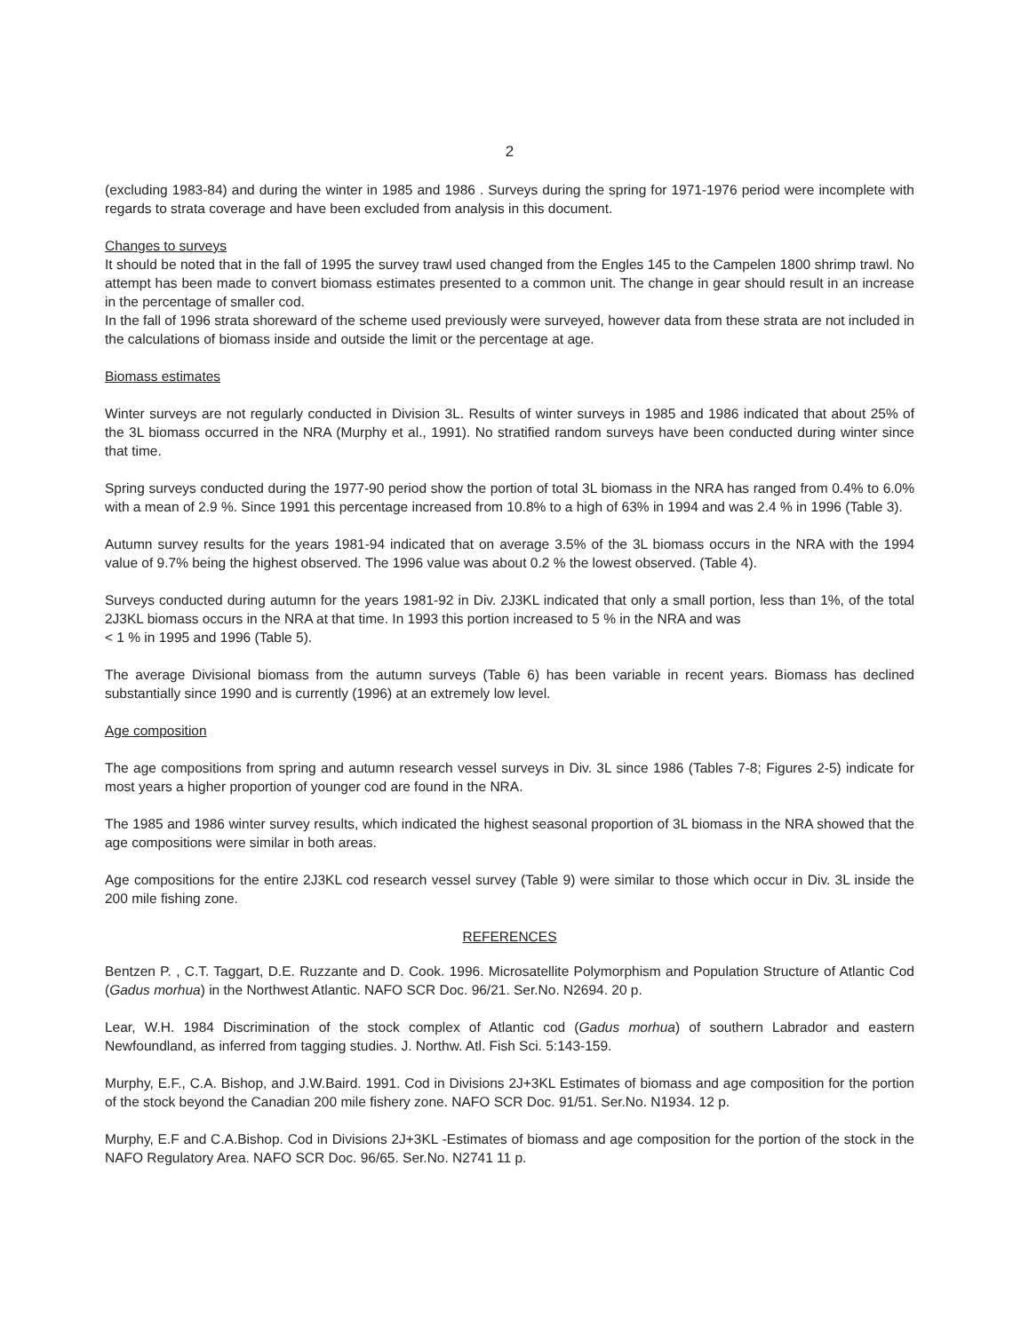2
(excluding 1983-84) and during the winter in 1985 and 1986 . Surveys during the spring for 1971-1976 period were incomplete with regards to strata coverage and have been excluded from analysis in this document.
Changes to surveys
It should be noted that in the fall of 1995 the survey trawl used changed from the Engles 145 to the Campelen 1800 shrimp trawl. No attempt has been made to convert biomass estimates presented to a common unit. The change in gear should result in an increase in the percentage of smaller cod.
In the fall of 1996 strata shoreward of the scheme used previously were surveyed, however data from these strata are not included in the calculations of biomass inside and outside the limit or the percentage at age.
Biomass estimates
Winter surveys are not regularly conducted in Division 3L. Results of winter surveys in 1985 and 1986 indicated that about 25% of the 3L biomass occurred in the NRA (Murphy et al., 1991). No stratified random surveys have been conducted during winter since that time.
Spring surveys conducted during the 1977-90 period show the portion of total 3L biomass in the NRA has ranged from 0.4% to 6.0% with a mean of 2.9 %. Since 1991 this percentage increased from 10.8% to a high of 63% in 1994 and was 2.4 % in 1996 (Table 3).
Autumn survey results for the years 1981-94 indicated that on average 3.5% of the 3L biomass occurs in the NRA with the 1994 value of 9.7% being the highest observed. The 1996 value was about 0.2 % the lowest observed. (Table 4).
Surveys conducted during autumn for the years 1981-92 in Div. 2J3KL indicated that only a small portion, less than 1%, of the total 2J3KL biomass occurs in the NRA at that time. In 1993 this portion increased to 5 % in the NRA and was
< 1 % in 1995 and 1996 (Table 5).
The average Divisional biomass from the autumn surveys (Table 6) has been variable in recent years. Biomass has declined substantially since 1990 and is currently (1996) at an extremely low level.
Age composition
The age compositions from spring and autumn research vessel surveys in Div. 3L since 1986 (Tables 7-8; Figures 2-5) indicate for most years a higher proportion of younger cod are found in the NRA.
The 1985 and 1986 winter survey results, which indicated the highest seasonal proportion of 3L biomass in the NRA showed that the age compositions were similar in both areas.
Age compositions for the entire 2J3KL cod research vessel survey (Table 9) were similar to those which occur in Div. 3L inside the 200 mile fishing zone.
REFERENCES
Bentzen P. , C.T. Taggart, D.E. Ruzzante and D. Cook. 1996. Microsatellite Polymorphism and Population Structure of Atlantic Cod (Gadus morhua) in the Northwest Atlantic. NAFO SCR Doc. 96/21. Ser.No. N2694. 20 p.
Lear, W.H. 1984 Discrimination of the stock complex of Atlantic cod (Gadus morhua) of southern Labrador and eastern Newfoundland, as inferred from tagging studies. J. Northw. Atl. Fish Sci. 5:143-159.
Murphy, E.F., C.A. Bishop, and J.W.Baird. 1991. Cod in Divisions 2J+3KL Estimates of biomass and age composition for the portion of the stock beyond the Canadian 200 mile fishery zone. NAFO SCR Doc. 91/51. Ser.No. N1934. 12 p.
Murphy, E.F and C.A.Bishop. Cod in Divisions 2J+3KL -Estimates of biomass and age composition for the portion of the stock in the NAFO Regulatory Area. NAFO SCR Doc. 96/65. Ser.No. N2741 11 p.